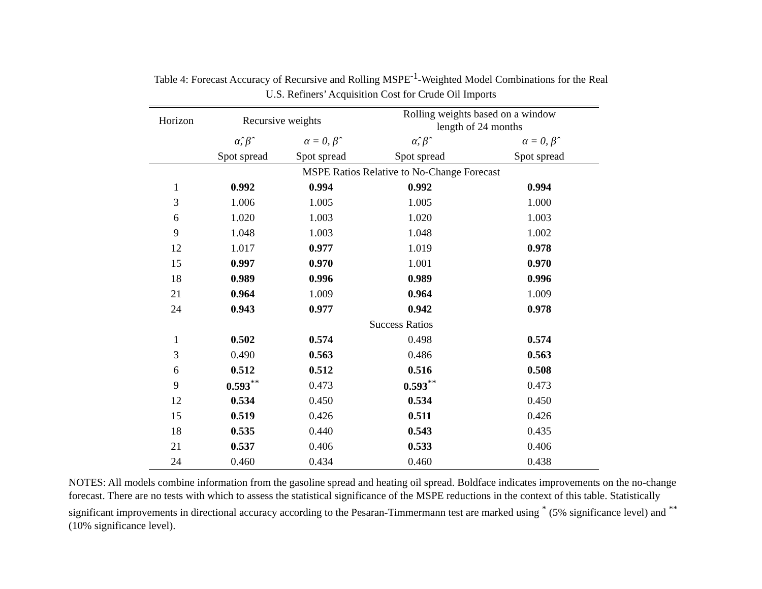Table 4: Forecast Accuracy of Recursive and Rolling MSPE<sup>-1</sup>-Weighted Model Combinations for the Real U.S. Refiners’ Acquisition Cost for Crude Oil Imports
| Horizon | Recursive weights | | Rolling weights based on a window length of 24 months | |
| --- | --- | --- | --- | --- |
| | α̂, β̂ | α = 0, β̂ | α̂, β̂ | α = 0, β̂ |
| | Spot spread | Spot spread | Spot spread | Spot spread |
| | MSPE Ratios Relative to No-Change Forecast | | | |
| 1 | 0.992 | 0.994 | 0.992 | 0.994 |
| 3 | 1.006 | 1.005 | 1.005 | 1.000 |
| 6 | 1.020 | 1.003 | 1.020 | 1.003 |
| 9 | 1.048 | 1.003 | 1.048 | 1.002 |
| 12 | 1.017 | 0.977 | 1.019 | 0.978 |
| 15 | 0.997 | 0.970 | 1.001 | 0.970 |
| 18 | 0.989 | 0.996 | 0.989 | 0.996 |
| 21 | 0.964 | 1.009 | 0.964 | 1.009 |
| 24 | 0.943 | 0.977 | 0.942 | 0.978 |
| | Success Ratios | | | |
| 1 | 0.502 | 0.574 | 0.498 | 0.574 |
| 3 | 0.490 | 0.563 | 0.486 | 0.563 |
| 6 | 0.512 | 0.512 | 0.516 | 0.508 |
| 9 | 0.593<sup>**</sup> | 0.473 | 0.593<sup>**</sup> | 0.473 |
| 12 | 0.534 | 0.450 | 0.534 | 0.450 |
| 15 | 0.519 | 0.426 | 0.511 | 0.426 |
| 18 | 0.535 | 0.440 | 0.543 | 0.435 |
| 21 | 0.537 | 0.406 | 0.533 | 0.406 |
| 24 | 0.460 | 0.434 | 0.460 | 0.438 |
NOTES: All models combine information from the gasoline spread and heating oil spread. Boldface indicates improvements on the no-change forecast. There are no tests with which to assess the statistical significance of the MSPE reductions in the context of this table. Statistically significant improvements in directional accuracy according to the Pesaran-Timmermann test are marked using <sup>*</sup> (5% significance level) and <sup>**</sup> (10% significance level).